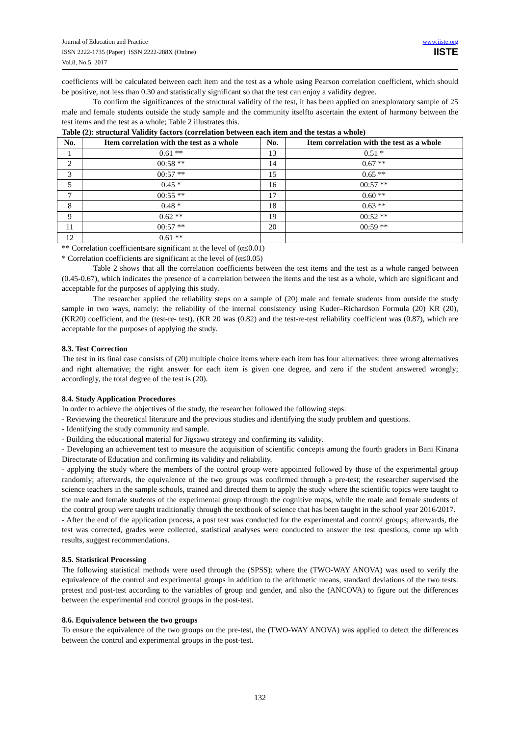Journal of Education and Practice
ISSN 2222-1735 (Paper) ISSN 2222-288X (Online)
Vol.8, No.5, 2017
www.iiste.org
IISTE
coefficients will be calculated between each item and the test as a whole using Pearson correlation coefficient, which should be positive, not less than 0.30 and statistically significant so that the test can enjoy a validity degree.
To confirm the significances of the structural validity of the test, it has been applied on anexploratory sample of 25 male and female students outside the study sample and the community itselfto ascertain the extent of harmony between the test items and the test as a whole; Table 2 illustrates this.
Table (2): structural Validity factors (correlation between each item and the testas a whole)
| No. | Item correlation with the test as a whole | No. | Item correlation with the test as a whole |
| --- | --- | --- | --- |
| 1 | 0.61 ** | 13 | 0.51 * |
| 2 | 00:58 ** | 14 | 0.67 ** |
| 3 | 00:57 ** | 15 | 0.65 ** |
| 5 | 0.45 * | 16 | 00:57 ** |
| 7 | 00:55 ** | 17 | 0.60 ** |
| 8 | 0.48 * | 18 | 0.63 ** |
| 9 | 0.62 ** | 19 | 00:52 ** |
| 11 | 00:57 ** | 20 | 00:59 ** |
| 12 | 0.61 ** | | |
** Correlation coefficientsare significant at the level of (α≤0.01)
* Correlation coefficients are significant at the level of (α≤0.05)
Table 2 shows that all the correlation coefficients between the test items and the test as a whole ranged between (0.45-0.67), which indicates the presence of a correlation between the items and the test as a whole, which are significant and acceptable for the purposes of applying this study.
The researcher applied the reliability steps on a sample of (20) male and female students from outside the study sample in two ways, namely: the reliability of the internal consistency using Kuder–Richardson Formula (20) KR (20), (KR20) coefficient, and the (test-re- test). (KR 20 was (0.82) and the test-re-test reliability coefficient was (0.87), which are acceptable for the purposes of applying the study.
8.3. Test Correction
The test in its final case consists of (20) multiple choice items where each item has four alternatives: three wrong alternatives and right alternative; the right answer for each item is given one degree, and zero if the student answered wrongly; accordingly, the total degree of the test is (20).
8.4. Study Application Procedures
In order to achieve the objectives of the study, the researcher followed the following steps:
- Reviewing the theoretical literature and the previous studies and identifying the study problem and questions.
- Identifying the study community and sample.
- Building the educational material for Jigsawo strategy and confirming its validity.
- Developing an achievement test to measure the acquisition of scientific concepts among the fourth graders in Bani Kinana Directorate of Education and confirming its validity and reliability.
- applying the study where the members of the control group were appointed followed by those of the experimental group randomly; afterwards, the equivalence of the two groups was confirmed through a pre-test; the researcher supervised the science teachers in the sample schools, trained and directed them to apply the study where the scientific topics were taught to the male and female students of the experimental group through the cognitive maps, while the male and female students of the control group were taught traditionally through the textbook of science that has been taught in the school year 2016/2017.
- After the end of the application process, a post test was conducted for the experimental and control groups; afterwards, the test was corrected, grades were collected, statistical analyses were conducted to answer the test questions, come up with results, suggest recommendations.
8.5. Statistical Processing
The following statistical methods were used through the (SPSS): where the (TWO-WAY ANOVA) was used to verify the equivalence of the control and experimental groups in addition to the arithmetic means, standard deviations of the two tests: pretest and post-test according to the variables of group and gender, and also the (ANCOVA) to figure out the differences between the experimental and control groups in the post-test.
8.6. Equivalence between the two groups
To ensure the equivalence of the two groups on the pre-test, the (TWO-WAY ANOVA) was applied to detect the differences between the control and experimental groups in the post-test.
132